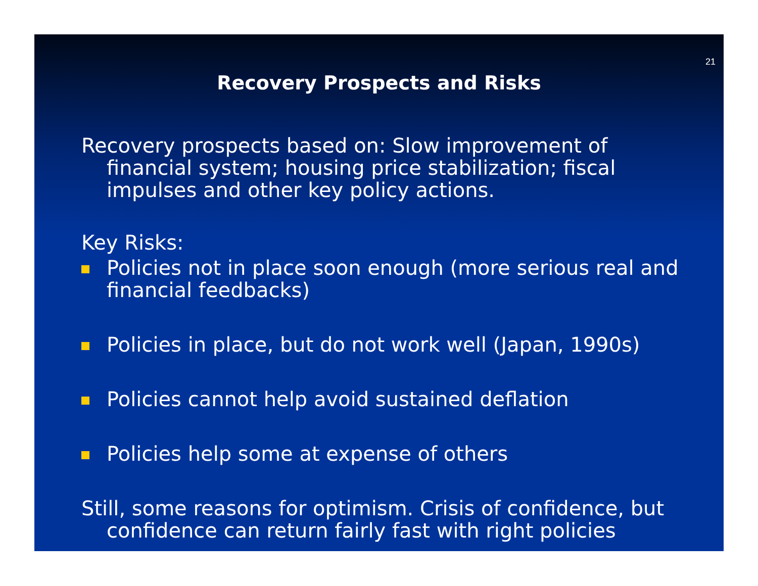21
Recovery Prospects and Risks
Recovery prospects based on: Slow improvement of financial system; housing price stabilization; fiscal impulses and other key policy actions.
Key Risks:
Policies not in place soon enough (more serious real and financial feedbacks)
Policies in place, but do not work well (Japan, 1990s)
Policies cannot help avoid sustained deflation
Policies help some at expense of others
Still, some reasons for optimism. Crisis of confidence, but confidence can return fairly fast with right policies